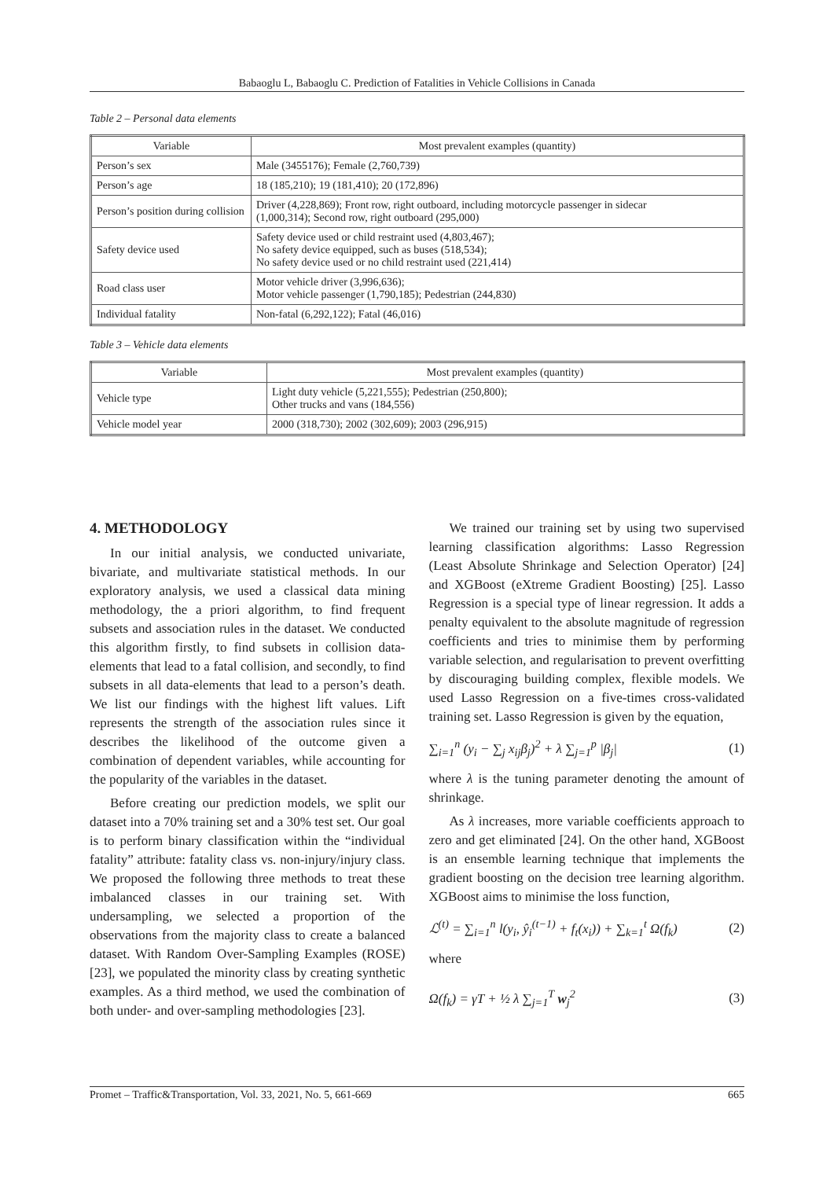Babaoglu L, Babaoglu C. Prediction of Fatalities in Vehicle Collisions in Canada
Table 2 – Personal data elements
| Variable | Most prevalent examples (quantity) |
| --- | --- |
| Person’s sex | Male (3455176); Female (2,760,739) |
| Person’s age | 18 (185,210); 19 (181,410); 20 (172,896) |
| Person’s position during collision | Driver (4,228,869); Front row, right outboard, including motorcycle passenger in sidecar (1,000,314); Second row, right outboard (295,000) |
| Safety device used | Safety device used or child restraint used (4,803,467); No safety device equipped, such as buses (518,534); No safety device used or no child restraint used (221,414) |
| Road class user | Motor vehicle driver (3,996,636); Motor vehicle passenger (1,790,185); Pedestrian (244,830) |
| Individual fatality | Non-fatal (6,292,122); Fatal (46,016) |
Table 3 – Vehicle data elements
| Variable | Most prevalent examples (quantity) |
| --- | --- |
| Vehicle type | Light duty vehicle (5,221,555); Pedestrian (250,800); Other trucks and vans (184,556) |
| Vehicle model year | 2000 (318,730); 2002 (302,609); 2003 (296,915) |
4. METHODOLOGY
In our initial analysis, we conducted univariate, bivariate, and multivariate statistical methods. In our exploratory analysis, we used a classical data mining methodology, the a priori algorithm, to find frequent subsets and association rules in the dataset. We conducted this algorithm firstly, to find subsets in collision data-elements that lead to a fatal collision, and secondly, to find subsets in all data-elements that lead to a person’s death. We list our findings with the highest lift values. Lift represents the strength of the association rules since it describes the likelihood of the outcome given a combination of dependent variables, while accounting for the popularity of the variables in the dataset.
Before creating our prediction models, we split our dataset into a 70% training set and a 30% test set. Our goal is to perform binary classification within the “individual fatality” attribute: fatality class vs. non-injury/injury class. We proposed the following three methods to treat these imbalanced classes in our training set. With undersampling, we selected a proportion of the observations from the majority class to create a balanced dataset. With Random Over-Sampling Examples (ROSE) [23], we populated the minority class by creating synthetic examples. As a third method, we used the combination of both under- and over-sampling methodologies [23].
We trained our training set by using two supervised learning classification algorithms: Lasso Regression (Least Absolute Shrinkage and Selection Operator) [24] and XGBoost (eXtreme Gradient Boosting) [25]. Lasso Regression is a special type of linear regression. It adds a penalty equivalent to the absolute magnitude of regression coefficients and tries to minimise them by performing variable selection, and regularisation to prevent overfitting by discouraging building complex, flexible models. We used Lasso Regression on a five-times cross-validated training set. Lasso Regression is given by the equation,
∑<sub>i=1</sub><sup>n</sup> (y<sub>i</sub> − ∑<sub>j</sub> x<sub>ij</sub>β<sub>j</sub>)<sup>2</sup> + λ ∑<sub>j=1</sub><sup>p</sup> |β<sub>j</sub>| (1)
where λ is the tuning parameter denoting the amount of shrinkage.
As λ increases, more variable coefficients approach to zero and get eliminated [24]. On the other hand, XGBoost is an ensemble learning technique that implements the gradient boosting on the decision tree learning algorithm. XGBoost aims to minimise the loss function,
ℒ<sup>(t)</sup> = ∑<sub>i=1</sub><sup>n</sup> l(y<sub>i</sub>, ŷ<sub>i</sub><sup>(t−1)</sup> + f<sub>t</sub>(x<sub>i</sub>)) + ∑<sub>k=1</sub><sup>t</sup> Ω(f<sub>k</sub>) (2)
where
Ω(f<sub>k</sub>) = γT + ½ λ ∑<sub>j=1</sub><sup>T</sup> w<sub>j</sub><sup>2</sup> (3)
Promet – Traffic&Transportation, Vol. 33, 2021, No. 5, 661-669 665